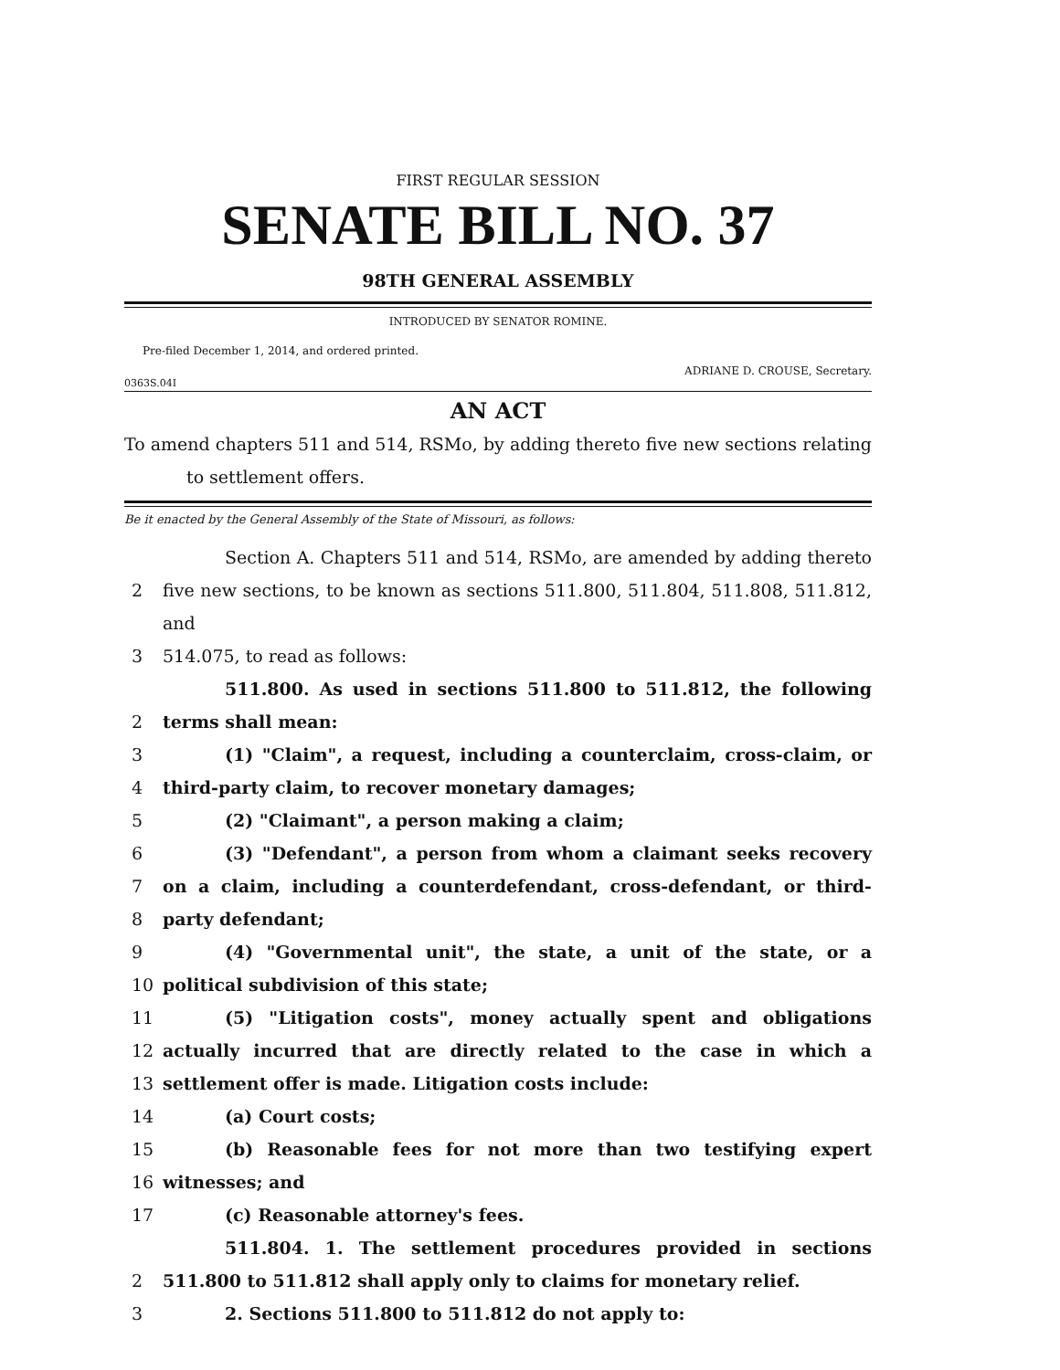FIRST REGULAR SESSION
SENATE BILL NO. 37
98TH GENERAL ASSEMBLY
INTRODUCED BY SENATOR ROMINE.
Pre-filed December 1, 2014, and ordered printed.
ADRIANE D. CROUSE, Secretary.
0363S.04I
AN ACT
To amend chapters 511 and 514, RSMo, by adding thereto five new sections relating to settlement offers.
Be it enacted by the General Assembly of the State of Missouri, as follows:
Section A. Chapters 511 and 514, RSMo, are amended by adding thereto
2 five new sections, to be known as sections 511.800, 511.804, 511.808, 511.812, and
3 514.075, to read as follows:
511.800. As used in sections 511.800 to 511.812, the following
2 terms shall mean:
3 (1) "Claim", a request, including a counterclaim, cross-claim, or
4 third-party claim, to recover monetary damages;
5 (2) "Claimant", a person making a claim;
6 (3) "Defendant", a person from whom a claimant seeks recovery
7 on a claim, including a counterdefendant, cross-defendant, or third-
8 party defendant;
9 (4) "Governmental unit", the state, a unit of the state, or a
10 political subdivision of this state;
11 (5) "Litigation costs", money actually spent and obligations
12 actually incurred that are directly related to the case in which a
13 settlement offer is made. Litigation costs include:
14 (a) Court costs;
15 (b) Reasonable fees for not more than two testifying expert
16 witnesses; and
17 (c) Reasonable attorney's fees.
511.804. 1. The settlement procedures provided in sections
2 511.800 to 511.812 shall apply only to claims for monetary relief.
3 2. Sections 511.800 to 511.812 do not apply to: